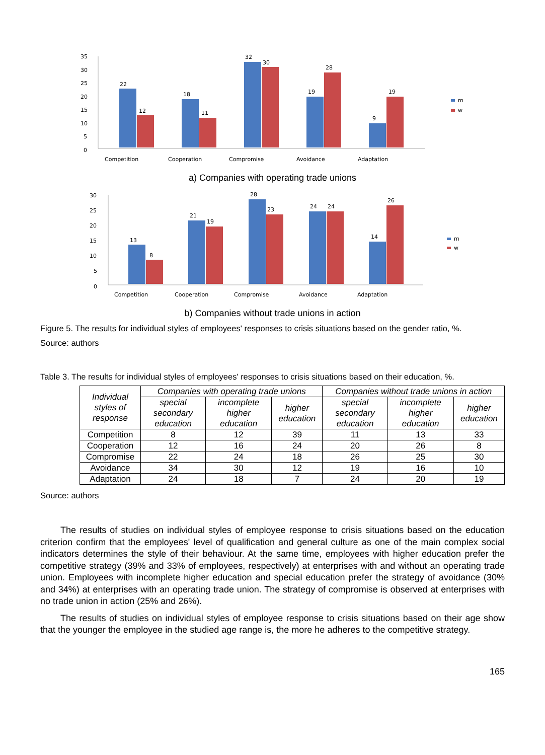35
30
25
20
15
10
5
0
22
12
18
11
32
30
19
28
9
19
Competition
Cooperation
Compromise
Avoidance
Adaptation
m
w
a) Companies with operating trade unions
30
25
20
15
10
5
0
13
8
21
19
28
23
24
24
14
26
Competition
Cooperation
Compromise
Avoidance
Adaptation
m
w
b) Companies without trade unions in action
Figure 5. The results for individual styles of employees' responses to crisis situations based on the gender ratio, %.
Source: authors
Table 3. The results for individual styles of employees' responses to crisis situations based on their education, %.
| Individual styles of response | Companies with operating trade unions | | | Companies without trade unions in action | | |
| --- | --- | --- | --- | --- | --- | --- |
| | special secondary education | incomplete higher education | higher education | special secondary education | incomplete higher education | higher education |
| Competition | 8 | 12 | 39 | 11 | 13 | 33 |
| Cooperation | 12 | 16 | 24 | 20 | 26 | 8 |
| Compromise | 22 | 24 | 18 | 26 | 25 | 30 |
| Avoidance | 34 | 30 | 12 | 19 | 16 | 10 |
| Adaptation | 24 | 18 | 7 | 24 | 20 | 19 |
Source: authors
The results of studies on individual styles of employee response to crisis situations based on the education criterion confirm that the employees' level of qualification and general culture as one of the main complex social indicators determines the style of their behaviour. At the same time, employees with higher education prefer the competitive strategy (39% and 33% of employees, respectively) at enterprises with and without an operating trade union. Employees with incomplete higher education and special education prefer the strategy of avoidance (30% and 34%) at enterprises with an operating trade union. The strategy of compromise is observed at enterprises with no trade union in action (25% and 26%).
The results of studies on individual styles of employee response to crisis situations based on their age show that the younger the employee in the studied age range is, the more he adheres to the competitive strategy.
165